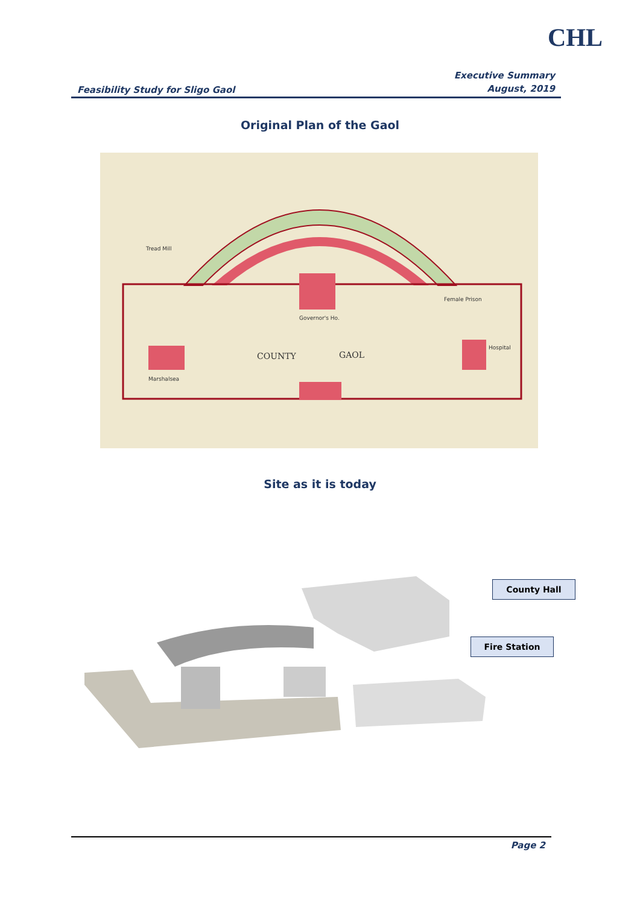CHL
Feasibility Study for Sligo Gaol
Executive Summary
August, 2019
Original Plan of the Gaol
COUNTY
GAOL
Tread Mill
Female Prison
Hospital
Marshalsea
Governor's Ho.
Site as it is today
County Hall
Fire Station
Page 2